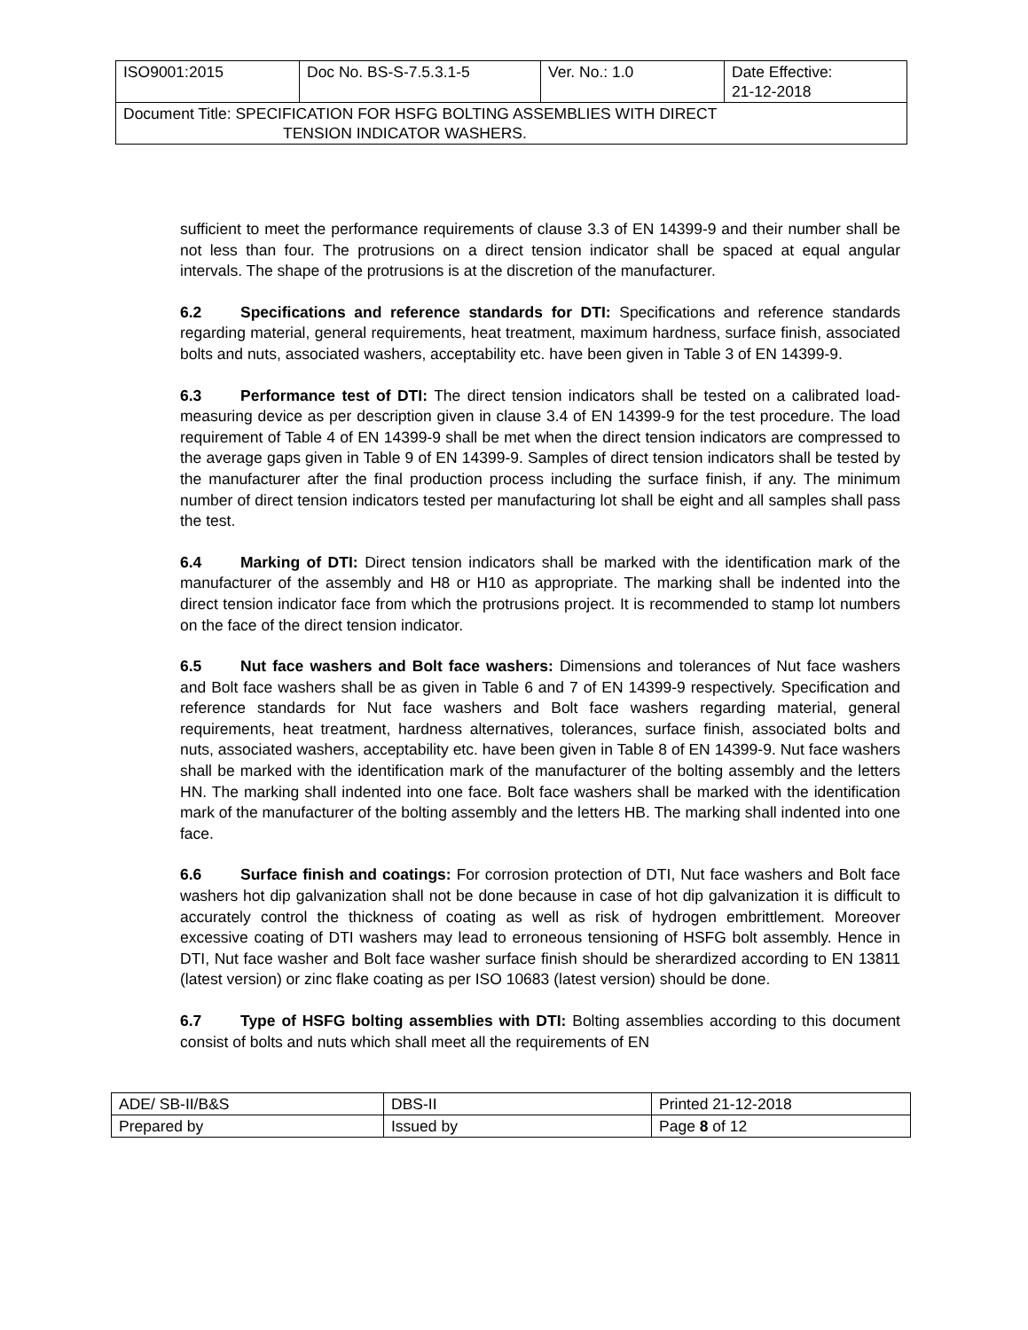| ISO9001:2015 | Doc No. BS-S-7.5.3.1-5 | Ver. No.: 1.0 | Date Effective: 21-12-2018 |
| Document Title: SPECIFICATION FOR HSFG BOLTING ASSEMBLIES WITH DIRECT TENSION INDICATOR WASHERS. | | | |
sufficient to meet the performance requirements of clause 3.3 of EN 14399-9 and their number shall be not less than four. The protrusions on a direct tension indicator shall be spaced at equal angular intervals. The shape of the protrusions is at the discretion of the manufacturer.
6.2 Specifications and reference standards for DTI: Specifications and reference standards regarding material, general requirements, heat treatment, maximum hardness, surface finish, associated bolts and nuts, associated washers, acceptability etc. have been given in Table 3 of EN 14399-9.
6.3 Performance test of DTI: The direct tension indicators shall be tested on a calibrated load-measuring device as per description given in clause 3.4 of EN 14399-9 for the test procedure. The load requirement of Table 4 of EN 14399-9 shall be met when the direct tension indicators are compressed to the average gaps given in Table 9 of EN 14399-9. Samples of direct tension indicators shall be tested by the manufacturer after the final production process including the surface finish, if any. The minimum number of direct tension indicators tested per manufacturing lot shall be eight and all samples shall pass the test.
6.4 Marking of DTI: Direct tension indicators shall be marked with the identification mark of the manufacturer of the assembly and H8 or H10 as appropriate. The marking shall be indented into the direct tension indicator face from which the protrusions project. It is recommended to stamp lot numbers on the face of the direct tension indicator.
6.5 Nut face washers and Bolt face washers: Dimensions and tolerances of Nut face washers and Bolt face washers shall be as given in Table 6 and 7 of EN 14399-9 respectively. Specification and reference standards for Nut face washers and Bolt face washers regarding material, general requirements, heat treatment, hardness alternatives, tolerances, surface finish, associated bolts and nuts, associated washers, acceptability etc. have been given in Table 8 of EN 14399-9. Nut face washers shall be marked with the identification mark of the manufacturer of the bolting assembly and the letters HN. The marking shall indented into one face. Bolt face washers shall be marked with the identification mark of the manufacturer of the bolting assembly and the letters HB. The marking shall indented into one face.
6.6 Surface finish and coatings: For corrosion protection of DTI, Nut face washers and Bolt face washers hot dip galvanization shall not be done because in case of hot dip galvanization it is difficult to accurately control the thickness of coating as well as risk of hydrogen embrittlement. Moreover excessive coating of DTI washers may lead to erroneous tensioning of HSFG bolt assembly. Hence in DTI, Nut face washer and Bolt face washer surface finish should be sherardized according to EN 13811 (latest version) or zinc flake coating as per ISO 10683 (latest version) should be done.
6.7 Type of HSFG bolting assemblies with DTI: Bolting assemblies according to this document consist of bolts and nuts which shall meet all the requirements of EN
| ADE/ SB-II/B&S | DBS-II | Printed 21-12-2018 |
| Prepared by | Issued by | Page 8 of 12 |